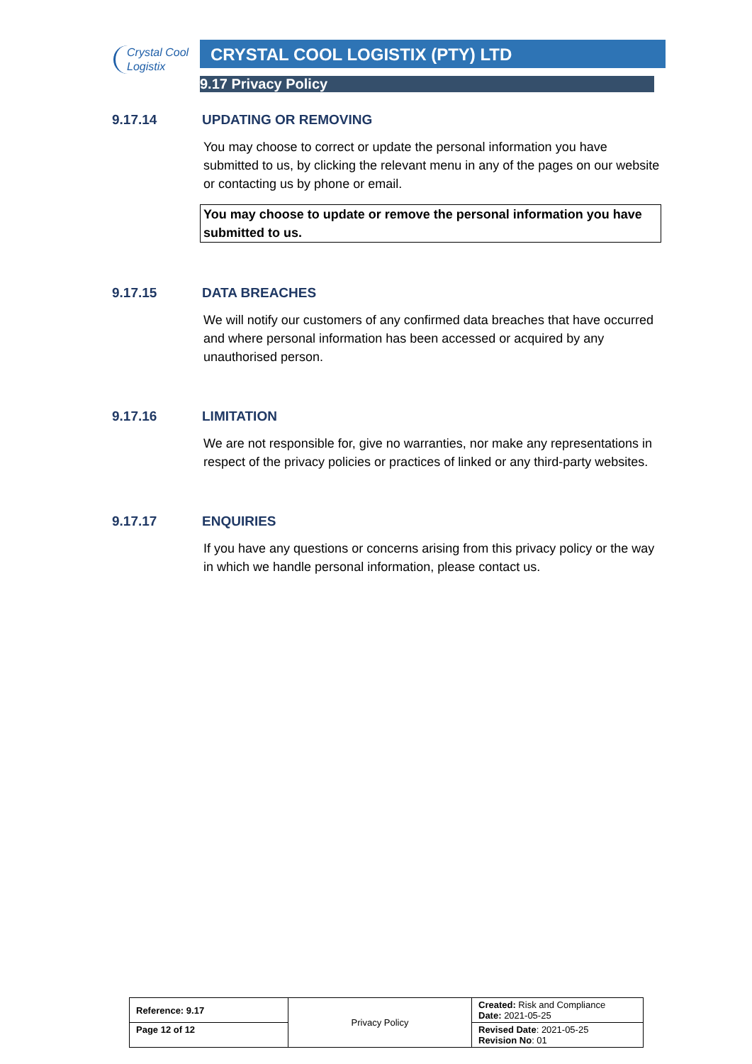Crystal Cool
Logistix
CRYSTAL COOL LOGISTIX (PTY) LTD
9.17 Privacy Policy
9.17.14 UPDATING OR REMOVING
You may choose to correct or update the personal information you have submitted to us, by clicking the relevant menu in any of the pages on our website or contacting us by phone or email.
You may choose to update or remove the personal information you have submitted to us.
9.17.15 DATA BREACHES
We will notify our customers of any confirmed data breaches that have occurred and where personal information has been accessed or acquired by any unauthorised person.
9.17.16 LIMITATION
We are not responsible for, give no warranties, nor make any representations in respect of the privacy policies or practices of linked or any third-party websites.
9.17.17 ENQUIRIES
If you have any questions or concerns arising from this privacy policy or the way in which we handle personal information, please contact us.
| Reference: 9.17 | Privacy Policy | Created: Risk and Compliance Date: 2021-05-25 |
| Page 12 of 12 | | Revised Date : 2021-05-25 Revision No : 01 |